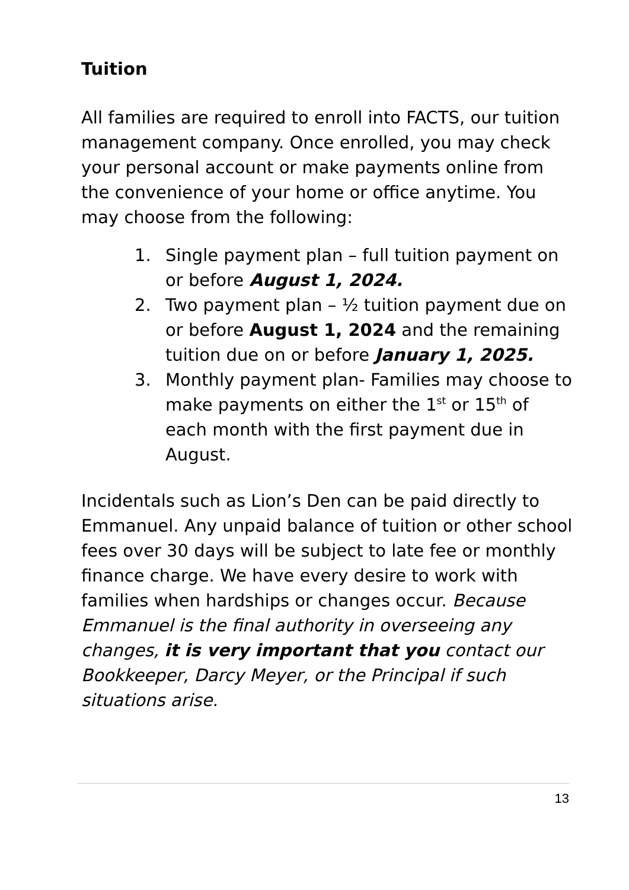Tuition
All families are required to enroll into FACTS, our tuition management company. Once enrolled, you may check your personal account or make payments online from the convenience of your home or office anytime. You may choose from the following:
1. Single payment plan – full tuition payment on or before August 1, 2024.
2. Two payment plan – ½ tuition payment due on or before August 1, 2024 and the remaining tuition due on or before January 1, 2025.
3. Monthly payment plan- Families may choose to make payments on either the 1<sup>st</sup> or 15<sup>th</sup> of each month with the first payment due in August.
Incidentals such as Lion’s Den can be paid directly to Emmanuel. Any unpaid balance of tuition or other school fees over 30 days will be subject to late fee or monthly finance charge. We have every desire to work with families when hardships or changes occur. Because Emmanuel is the final authority in overseeing any changes, it is very important that you contact our Bookkeeper, Darcy Meyer, or the Principal if such situations arise.
13